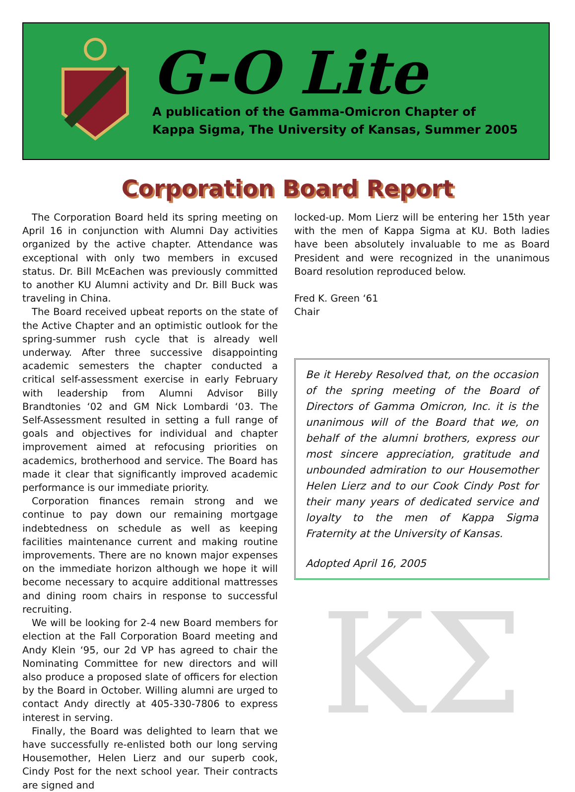G-O Lite
A publication of the Gamma-Omicron Chapter of
Kappa Sigma, The University of Kansas, Summer 2005
Corporation Board Report
The Corporation Board held its spring meeting on April 16 in conjunction with Alumni Day activities organized by the active chapter. Attendance was exceptional with only two members in excused status. Dr. Bill McEachen was previously committed to another KU Alumni activity and Dr. Bill Buck was traveling in China.
The Board received upbeat reports on the state of the Active Chapter and an optimistic outlook for the spring-summer rush cycle that is already well underway. After three successive disappointing academic semesters the chapter conducted a critical self-assessment exercise in early February with leadership from Alumni Advisor Billy Brandtonies ‘02 and GM Nick Lombardi ‘03. The Self-Assessment resulted in setting a full range of goals and objectives for individual and chapter improvement aimed at refocusing priorities on academics, brotherhood and service. The Board has made it clear that significantly improved academic performance is our immediate priority.
Corporation finances remain strong and we continue to pay down our remaining mortgage indebtedness on schedule as well as keeping facilities maintenance current and making routine improvements. There are no known major expenses on the immediate horizon although we hope it will become necessary to acquire additional mattresses and dining room chairs in response to successful recruiting.
We will be looking for 2-4 new Board members for election at the Fall Corporation Board meeting and Andy Klein ‘95, our 2d VP has agreed to chair the Nominating Committee for new directors and will also produce a proposed slate of officers for election by the Board in October. Willing alumni are urged to contact Andy directly at 405-330-7806 to express interest in serving.
Finally, the Board was delighted to learn that we have successfully re-enlisted both our long serving Housemother, Helen Lierz and our superb cook, Cindy Post for the next school year. Their contracts are signed and
locked-up. Mom Lierz will be entering her 15th year with the men of Kappa Sigma at KU. Both ladies have been absolutely invaluable to me as Board President and were recognized in the unanimous Board resolution reproduced below.
Fred K. Green ‘61
Chair
Be it Hereby Resolved that, on the occasion of the spring meeting of the Board of Directors of Gamma Omicron, Inc. it is the unanimous will of the Board that we, on behalf of the alumni brothers, express our most sincere appreciation, gratitude and unbounded admiration to our Housemother Helen Lierz and to our Cook Cindy Post for their many years of dedicated service and loyalty to the men of Kappa Sigma Fraternity at the University of Kansas.
Adopted April 16, 2005
ΚΣ